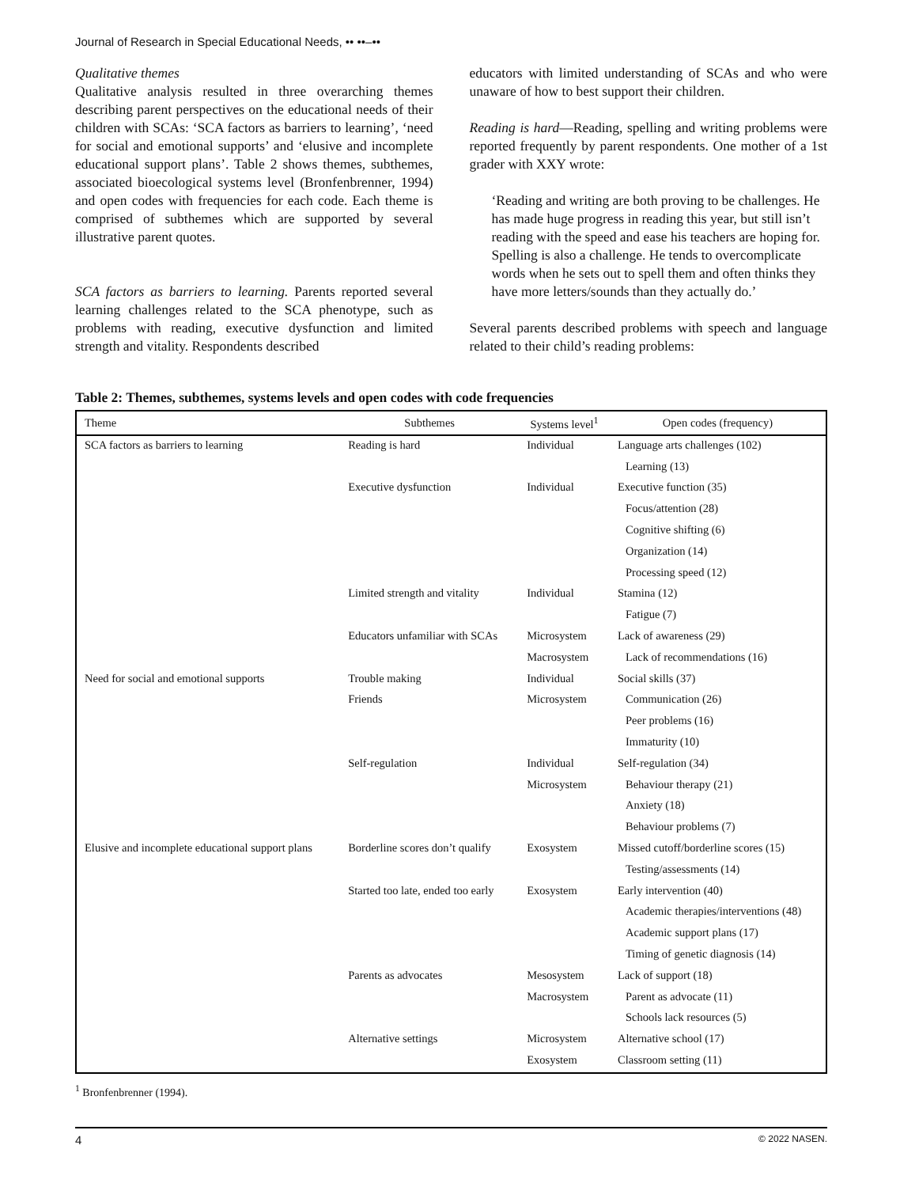Journal of Research in Special Educational Needs, •• ••–••
Qualitative themes
Qualitative analysis resulted in three overarching themes describing parent perspectives on the educational needs of their children with SCAs: ‘SCA factors as barriers to learning’, ‘need for social and emotional supports’ and ‘elusive and incomplete educational support plans’. Table 2 shows themes, subthemes, associated bioecological systems level (Bronfenbrenner, 1994) and open codes with frequencies for each code. Each theme is comprised of subthemes which are supported by several illustrative parent quotes.
SCA factors as barriers to learning. Parents reported several learning challenges related to the SCA phenotype, such as problems with reading, executive dysfunction and limited strength and vitality. Respondents described
educators with limited understanding of SCAs and who were unaware of how to best support their children.
Reading is hard—Reading, spelling and writing problems were reported frequently by parent respondents. One mother of a 1st grader with XXY wrote:
‘Reading and writing are both proving to be challenges. He has made huge progress in reading this year, but still isn’t reading with the speed and ease his teachers are hoping for. Spelling is also a challenge. He tends to overcomplicate words when he sets out to spell them and often thinks they have more letters/sounds than they actually do.’
Several parents described problems with speech and language related to their child’s reading problems:
Table 2: Themes, subthemes, systems levels and open codes with code frequencies
| Theme | Subthemes | Systems level<sup>1</sup> | Open codes (frequency) |
| --- | --- | --- | --- |
| SCA factors as barriers to learning | Reading is hard | Individual | Language arts challenges (102) |
| | | | Learning (13) |
| | Executive dysfunction | Individual | Executive function (35) |
| | | | Focus/attention (28) |
| | | | Cognitive shifting (6) |
| | | | Organization (14) |
| | | | Processing speed (12) |
| | Limited strength and vitality | Individual | Stamina (12) |
| | | | Fatigue (7) |
| | Educators unfamiliar with SCAs | Microsystem | Lack of awareness (29) |
| | | Macrosystem | Lack of recommendations (16) |
| Need for social and emotional supports | Trouble making | Individual | Social skills (37) |
| | Friends | Microsystem | Communication (26) |
| | | | Peer problems (16) |
| | | | Immaturity (10) |
| | Self-regulation | Individual | Self-regulation (34) |
| | | Microsystem | Behaviour therapy (21) |
| | | | Anxiety (18) |
| | | | Behaviour problems (7) |
| Elusive and incomplete educational support plans | Borderline scores don’t qualify | Exosystem | Missed cutoff/borderline scores (15) |
| | | | Testing/assessments (14) |
| | Started too late, ended too early | Exosystem | Early intervention (40) |
| | | | Academic therapies/interventions (48) |
| | | | Academic support plans (17) |
| | | | Timing of genetic diagnosis (14) |
| | Parents as advocates | Mesosystem | Lack of support (18) |
| | | Macrosystem | Parent as advocate (11) |
| | | | Schools lack resources (5) |
| | Alternative settings | Microsystem | Alternative school (17) |
| | | Exosystem | Classroom setting (11) |
<sup>1</sup> Bronfenbrenner (1994).
4 © 2022 NASEN.